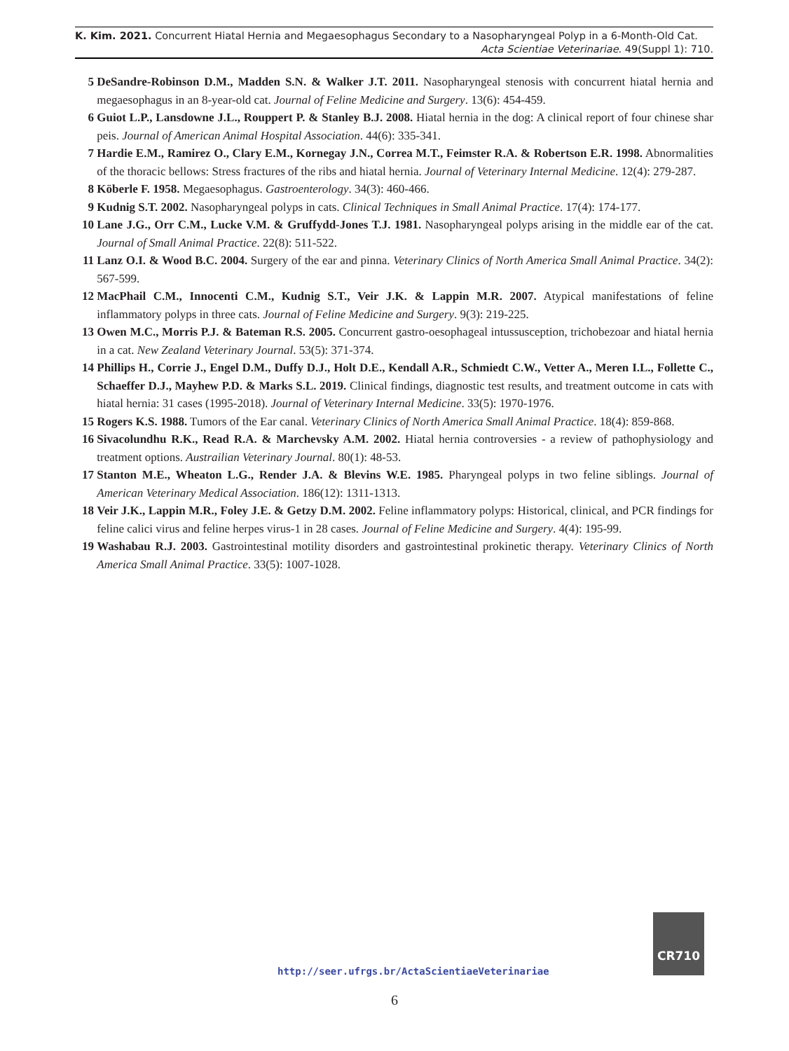K. Kim. 2021. Concurrent Hiatal Hernia and Megaesophagus Secondary to a Nasopharyngeal Polyp in a 6-Month-Old Cat.
Acta Scientiae Veterinariae. 49(Suppl 1): 710.
5 DeSandre-Robinson D.M., Madden S.N. & Walker J.T. 2011. Nasopharyngeal stenosis with concurrent hiatal hernia and megaesophagus in an 8-year-old cat. Journal of Feline Medicine and Surgery. 13(6): 454-459.
6 Guiot L.P., Lansdowne J.L., Rouppert P. & Stanley B.J. 2008. Hiatal hernia in the dog: A clinical report of four chinese shar peis. Journal of American Animal Hospital Association. 44(6): 335-341.
7 Hardie E.M., Ramirez O., Clary E.M., Kornegay J.N., Correa M.T., Feimster R.A. & Robertson E.R. 1998. Abnormalities of the thoracic bellows: Stress fractures of the ribs and hiatal hernia. Journal of Veterinary Internal Medicine. 12(4): 279-287.
8 Köberle F. 1958. Megaesophagus. Gastroenterology. 34(3): 460-466.
9 Kudnig S.T. 2002. Nasopharyngeal polyps in cats. Clinical Techniques in Small Animal Practice. 17(4): 174-177.
10 Lane J.G., Orr C.M., Lucke V.M. & Gruffydd-Jones T.J. 1981. Nasopharyngeal polyps arising in the middle ear of the cat. Journal of Small Animal Practice. 22(8): 511-522.
11 Lanz O.I. & Wood B.C. 2004. Surgery of the ear and pinna. Veterinary Clinics of North America Small Animal Practice. 34(2): 567-599.
12 MacPhail C.M., Innocenti C.M., Kudnig S.T., Veir J.K. & Lappin M.R. 2007. Atypical manifestations of feline inflammatory polyps in three cats. Journal of Feline Medicine and Surgery. 9(3): 219-225.
13 Owen M.C., Morris P.J. & Bateman R.S. 2005. Concurrent gastro-oesophageal intussusception, trichobezoar and hiatal hernia in a cat. New Zealand Veterinary Journal. 53(5): 371-374.
14 Phillips H., Corrie J., Engel D.M., Duffy D.J., Holt D.E., Kendall A.R., Schmiedt C.W., Vetter A., Meren I.L., Follette C., Schaeffer D.J., Mayhew P.D. & Marks S.L. 2019. Clinical findings, diagnostic test results, and treatment outcome in cats with hiatal hernia: 31 cases (1995-2018). Journal of Veterinary Internal Medicine. 33(5): 1970-1976.
15 Rogers K.S. 1988. Tumors of the Ear canal. Veterinary Clinics of North America Small Animal Practice. 18(4): 859-868.
16 Sivacolundhu R.K., Read R.A. & Marchevsky A.M. 2002. Hiatal hernia controversies - a review of pathophysiology and treatment options. Austrailian Veterinary Journal. 80(1): 48-53.
17 Stanton M.E., Wheaton L.G., Render J.A. & Blevins W.E. 1985. Pharyngeal polyps in two feline siblings. Journal of American Veterinary Medical Association. 186(12): 1311-1313.
18 Veir J.K., Lappin M.R., Foley J.E. & Getzy D.M. 2002. Feline inflammatory polyps: Historical, clinical, and PCR findings for feline calici virus and feline herpes virus-1 in 28 cases. Journal of Feline Medicine and Surgery. 4(4): 195-99.
19 Washabau R.J. 2003. Gastrointestinal motility disorders and gastrointestinal prokinetic therapy. Veterinary Clinics of North America Small Animal Practice. 33(5): 1007-1028.
CR710
http://seer.ufrgs.br/ActaScientiaeVeterinariae
6